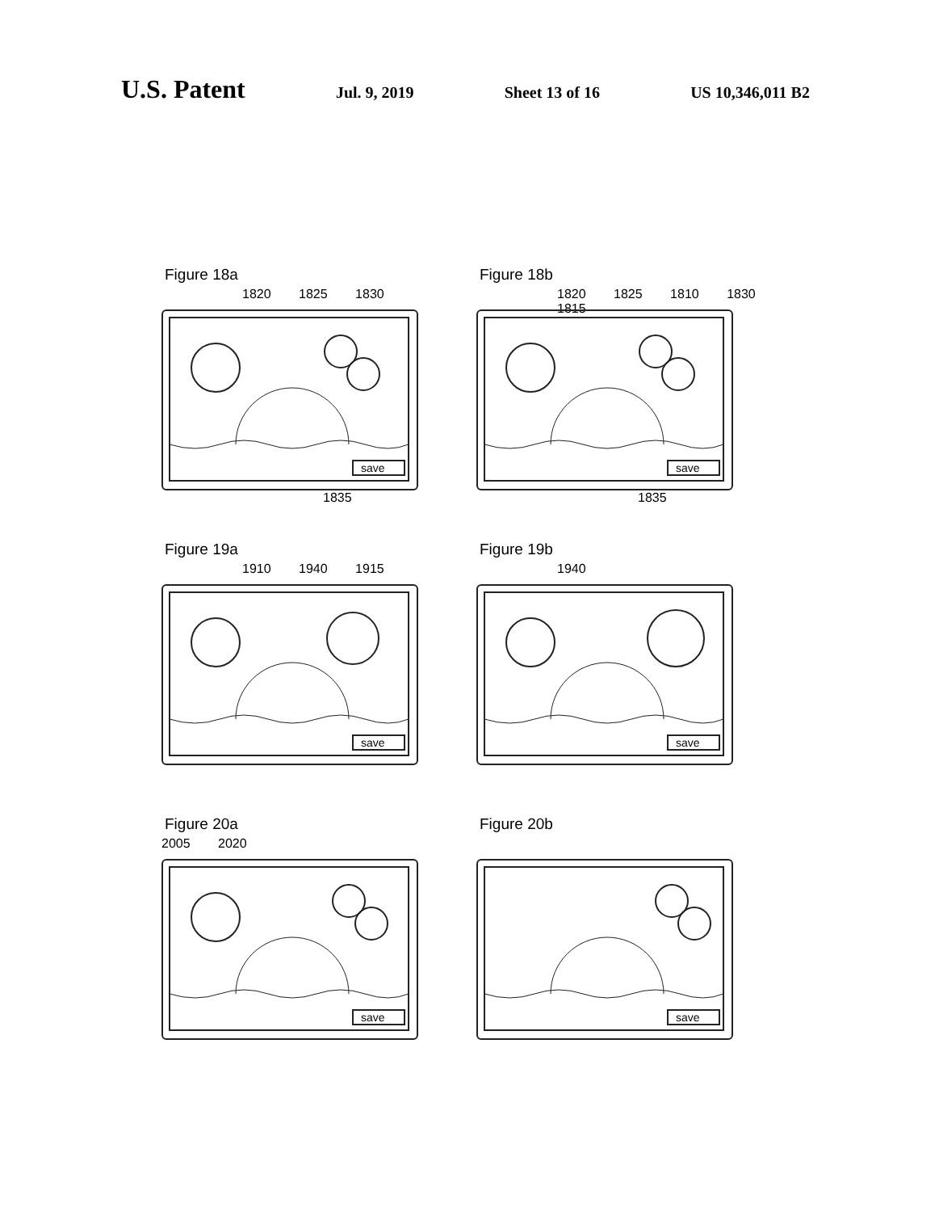U.S. Patent Jul. 9, 2019 Sheet 13 of 16 US 10,346,011 B2
Figure 18a
1820 1825 1830
save
1835
Figure 18b
1820 1825 1810 1830 1815
save
1835
Figure 19a
1910 1940 1915
save
Figure 19b
1940
save
Figure 20a
2005 2020
save
Figure 20b
save